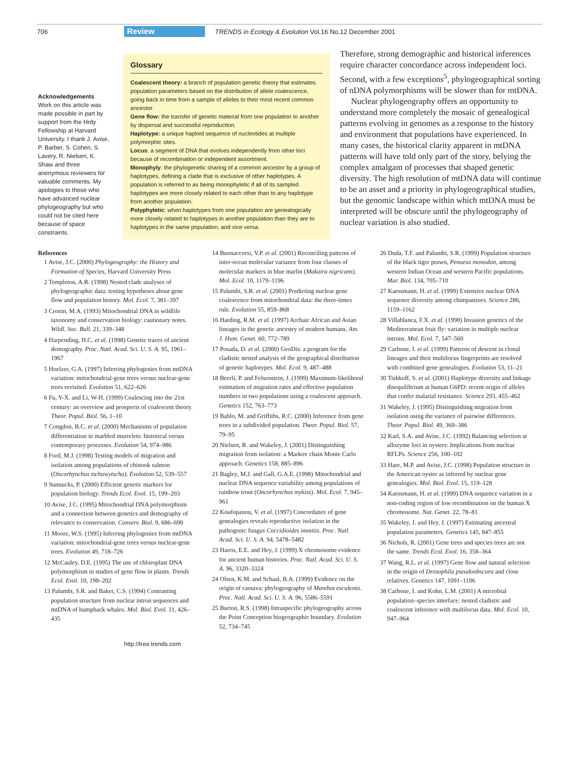706 Review TRENDS in Ecology & Evolution Vol.16 No.12 December 2001
Acknowledgements
Work on this article was made possible in part by support from the Hrdy Fellowship at Harvard University. I thank J. Avise, P. Barber, S. Cohen, S. Lavery, R. Nielsen, K. Shaw and three anonymous reviewers for valuable comments. My apologies to those who have advanced nuclear phylogeography but who could not be cited here because of space constraints.
Glossary
Coalescent theory: a branch of population genetic theory that estimates population parameters based on the distribution of allele coalescence, going back in time from a sample of alleles to their most recent common ancestor.
Gene flow: the transfer of genetic material from one population to another by dispersal and successful reproduction.
Haplotype: a unique haploid sequence of nucleotides at multiple polymorphic sites.
Locus: a segment of DNA that evolves independently from other loci because of recombination or independent assortment.
Monophyly: the phylogenetic sharing of a common ancestor by a group of haplotypes, defining a clade that is exclusive of other haplotypes. A population is referred to as being monophyletic if all of its sampled haplotypes are more closely related to each other than to any haplotype from another population.
Polyphyletic: when haplotypes from one population are genealogically more closely related to haplotypes in another population than they are to haplotypes in the same population, and vice versa.
Therefore, strong demographic and historical inferences require character concordance across independent loci. Second, with a few exceptions<sup>5</sup>, phylogeographical sorting of nDNA polymorphisms will be slower than for mtDNA.
Nuclear phylogeography offers an opportunity to understand more completely the mosaic of genealogical patterns evolving in genomes as a response to the history and environment that populations have experienced. In many cases, the historical clarity apparent in mtDNA patterns will have told only part of the story, belying the complex amalgam of processes that shaped genetic diversity. The high resolution of mtDNA data will continue to be an asset and a priority in phylogeographical studies, but the genomic landscape within which mtDNA must be interpreted will be obscure until the phylogeography of nuclear variation is also studied.
References
1 Avise, J.C. (2000) Phylogeography: the History and Formation of Species, Harvard University Press
2 Templeton, A.R. (1998) Nested clade analyses of phylogeographic data: testing hypotheses about gene flow and population history. Mol. Ecol. 7, 381–397
3 Cronin, M.A. (1993) Mitochondrial DNA in wildlife taxonomy and conservation biology: cautionary notes. Wildl. Soc. Bull. 21, 339–348
4 Harpending, H.C. et al. (1998) Genetic traces of ancient demography. Proc. Natl. Acad. Sci. U. S. A. 95, 1961–1967
5 Hoelzer, G.A. (1997) Inferring phylogenies from mtDNA variation: mitochondrial-gene trees versus nuclear-gene trees revisited. Evolution 51, 622–626
6 Fu, Y-X. and Li, W-H. (1999) Coalescing into the 21st century: an overview and prospects of coalescent theory. Theor. Popul. Biol. 56, 1–10
7 Congdon, B.C. et al. (2000) Mechanisms of population differentiation in marbled murrelets: historical versus contemporary processes. Evolution 54, 974–986
8 Ford, M.J. (1998) Testing models of migration and isolation among populations of chinook salmon (Oncorhynchus tschawytscha). Evolution 52, 539–557
9 Sunnucks, P. (2000) Efficient genetic markers for population biology. Trends Ecol. Evol. 15, 199–203
10 Avise, J.C. (1995) Mitochondrial DNA polymorphism and a connection between genetics and demography of relevance to conservation. Conserv. Biol. 9, 686–690
11 Moore, W.S. (1995) Inferring phylogenies from mtDNA variation: mitochondrial-gene trees versus nuclear-gene trees. Evolution 49, 718–726
12 McCauley, D.E. (1995) The use of chloroplast DNA polymorphism in studies of gene flow in plants. Trends Ecol. Evol. 10, 198–202
13 Palumbi, S.R. and Baker, C.S. (1994) Contrasting population structure from nuclear intron sequences and mtDNA of humpback whales. Mol. Biol. Evol. 11, 426–435
14 Buonaccorsi, V.P. et al. (2001) Reconciling patterns of inter-ocean molecular variance from four classes of molecular markers in blue marlin (Makaira nigricans). Mol. Ecol. 10, 1179–1196
15 Palumbi, S.R. et al. (2001) Predicting nuclear gene coalescence from mitochondrial data: the three-times rule. Evolution 55, 859–868
16 Harding, R.M. et al. (1997) Archaic African and Asian lineages in the genetic ancestry of modern humans. Am. J. Hum. Genet. 60, 772–789
17 Posada, D. et al. (2000) GeoDis: a program for the cladistic nested analysis of the geographical distribution of genetic haplotypes. Mol. Ecol. 9, 487–488
18 Beerli, P. and Felsenstein, J. (1999) Maximum-likelihood estimation of migration rates and effective population numbers in two populations using a coalescent approach. Genetics 152, 763–773
19 Bahlo, M. and Griffiths, R.C. (2000) Inference from gene trees in a subdivided population. Theor. Popul. Biol. 57, 79–95
20 Nielsen, R. and Wakeley, J. (2001) Distinguishing migration from isolation: a Markov chain Monte Carlo approach. Genetics 158, 885–896
21 Bagley, M.J. and Gall, G.A.E. (1998) Mitochondrial and nuclear DNA sequence variability among populations of rainbow trout (Oncorhynchus mykiss). Mol. Ecol. 7, 945–961
22 Koufopanou, V. et al. (1997) Concordance of gene genealogies reveals reproductive isolation in the pathogenic fungus Coccidioides immitis. Proc. Natl. Acad. Sci. U. S. A. 94, 5478–5482
23 Harris, E.E. and Hey, J. (1999) X chromosome evidence for ancient human histories. Proc. Natl. Acad. Sci. U. S. A. 96, 3320–3324
24 Olsen, K.M. and Schaal, B.A. (1999) Evidence on the origin of cassava: phylogeography of Manihot esculenta. Proc. Natl. Acad. Sci. U. S. A. 96, 5586–5591
25 Burton, R.S. (1998) Intraspecific phylogeography across the Point Conception biogeographic boundary. Evolution 52, 734–745
26 Duda, T.F. and Palumbi, S.R. (1999) Population structure of the black tiger prawn, Penaeus monodon, among western Indian Ocean and western Pacific populations. Mar. Biol. 134, 705–710
27 Kaessmann, H. et al. (1999) Extensive nuclear DNA sequence diversity among chimpanzees. Science 286, 1159–1162
28 Villablanca, F.X. et al. (1998) Invasion genetics of the Mediterranean fruit fly: variation in multiple nuclear introns. Mol. Ecol. 7, 547–560
29 Carbone, I. et al. (1999) Patterns of descent in clonal lineages and their multilocus fingerprints are resolved with combined gene genealogies. Evolution 53, 11–21
30 Tishkoff, S. et al. (2001) Haplotype diversity and linkage disequilibrium at human G6PD: recent origin of alleles that confer malarial resistance. Science 293, 455–462
31 Wakeley, J. (1995) Distinguishing migration from isolation using the variance of pairwise differences. Theor. Popul. Biol. 49, 369–386
32 Karl, S.A. and Avise, J.C. (1992) Balancing selection at allozyme loci in oysters: Implications from nuclear RFLPs. Science 256, 100–102
33 Hare, M.P. and Avise, J.C. (1998) Population structure in the American oyster as inferred by nuclear gene genealogies. Mol. Biol. Evol. 15, 119–128
34 Kaessmann, H. et al. (1999) DNA sequence variation in a non-coding region of low recombination on the human X chromosome. Nat. Genet. 22, 78–81
35 Wakeley, J. and Hey, J. (1997) Estimating ancestral population parameters. Genetics 145, 847–855
36 Nichols, R. (2001) Gene trees and species trees are not the same. Trends Ecol. Evol. 16, 358–364
37 Wang, R.L. et al. (1997) Gene flow and natural selection in the origin of Drosophila pseudoobscura and close relatives. Genetics 147, 1091–1106
38 Carbone, I. and Kohn, L.M. (2001) A microbial population–species interface: nested cladistic and coalescent inference with multilocus data. Mol. Ecol. 10, 947–964
http://tree.trends.com